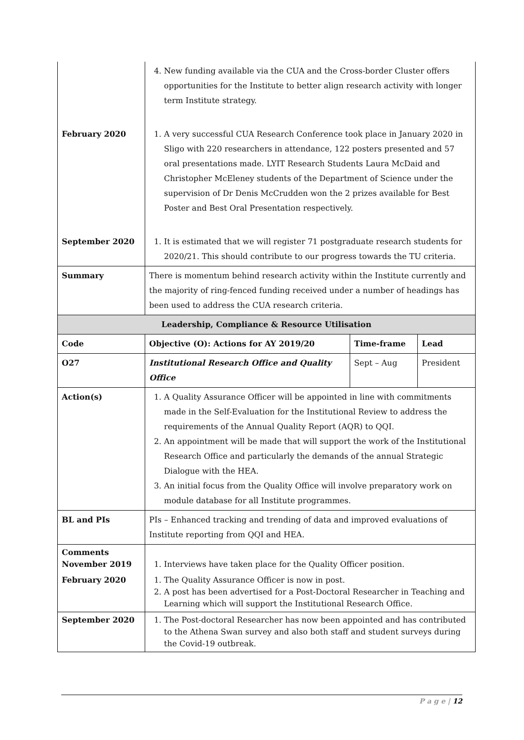| | 4. New funding available via the CUA and the Cross-border Cluster offers opportunities for the Institute to better align research activity with longer term Institute strategy. | | |
| February 2020 | 1. A very successful CUA Research Conference took place in January 2020 in Sligo with 220 researchers in attendance, 122 posters presented and 57 oral presentations made. LYIT Research Students Laura McDaid and Christopher McEleney students of the Department of Science under the supervision of Dr Denis McCrudden won the 2 prizes available for Best Poster and Best Oral Presentation respectively. | | |
| September 2020 | 1. It is estimated that we will register 71 postgraduate research students for 2020/21. This should contribute to our progress towards the TU criteria. | | |
| Summary | There is momentum behind research activity within the Institute currently and the majority of ring-fenced funding received under a number of headings has been used to address the CUA research criteria. | | |
| Leadership, Compliance & Resource Utilisation | | | |
| Code | Objective (O): Actions for AY 2019/20 | Time-frame | Lead |
| O27 | Institutional Research Office and Quality Office | Sept – Aug | President |
| Action(s) | 1. A Quality Assurance Officer will be appointed in line with commitments made in the Self-Evaluation for the Institutional Review to address the requirements of the Annual Quality Report (AQR) to QQI. 2. An appointment will be made that will support the work of the Institutional Research Office and particularly the demands of the annual Strategic Dialogue with the HEA. 3. An initial focus from the Quality Office will involve preparatory work on module database for all Institute programmes. | | |
| BL and PIs | PIs – Enhanced tracking and trending of data and improved evaluations of Institute reporting from QQI and HEA. | | |
| Comments November 2019 | 1. Interviews have taken place for the Quality Officer position. | | |
| February 2020 | 1. The Quality Assurance Officer is now in post. 2. A post has been advertised for a Post-Doctoral Researcher in Teaching and Learning which will support the Institutional Research Office. | | |
| September 2020 | 1. The Post-doctoral Researcher has now been appointed and has contributed to the Athena Swan survey and also both staff and student surveys during the Covid-19 outbreak. | | |
P a g e | 12